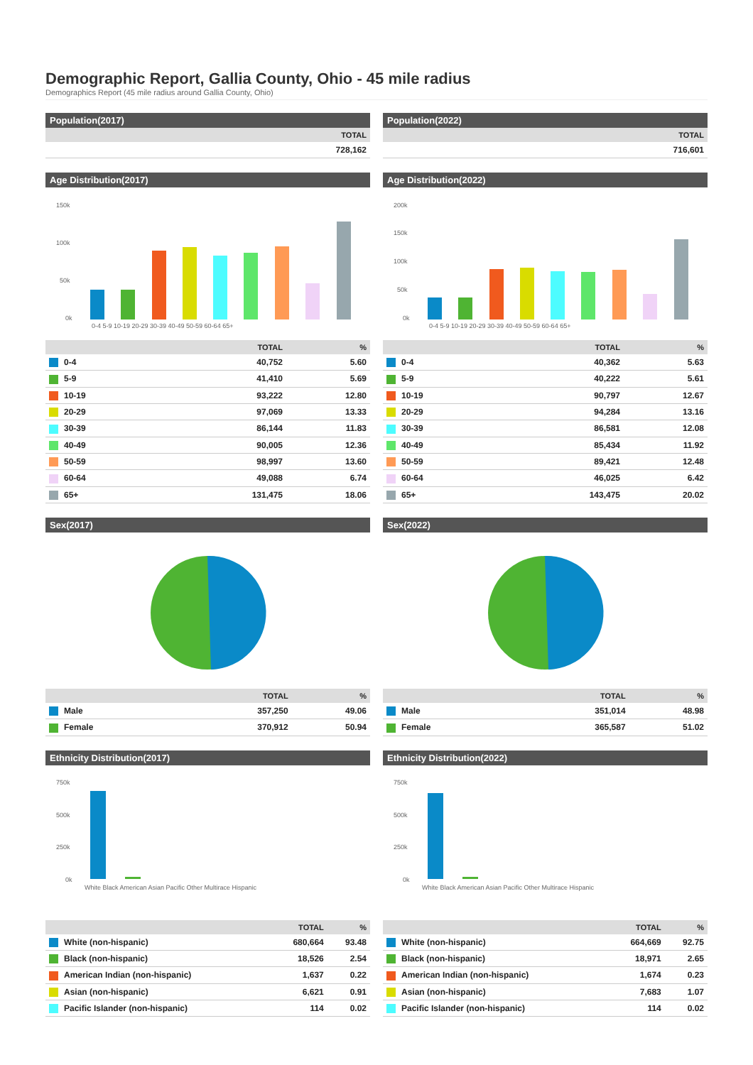Demographic Report, Gallia County, Ohio - 45 mile radius
Demographics Report (45 mile radius around Gallia County, Ohio)
Population(2017)
| TOTAL |
| --- |
| 728,162 |
Population(2022)
| TOTAL |
| --- |
| 716,601 |
Age Distribution(2017)
150k
100k
50k
0k
0-4 5-9 10-19 20-29 30-39 40-49 50-59 60-64 65+
| | TOTAL | % |
| --- | --- | --- |
| 0-4 | 40,752 | 5.60 |
| 5-9 | 41,410 | 5.69 |
| 10-19 | 93,222 | 12.80 |
| 20-29 | 97,069 | 13.33 |
| 30-39 | 86,144 | 11.83 |
| 40-49 | 90,005 | 12.36 |
| 50-59 | 98,997 | 13.60 |
| 60-64 | 49,088 | 6.74 |
| 65+ | 131,475 | 18.06 |
Age Distribution(2022)
200k
150k
100k
50k
0k
0-4 5-9 10-19 20-29 30-39 40-49 50-59 60-64 65+
| | TOTAL | % |
| --- | --- | --- |
| 0-4 | 40,362 | 5.63 |
| 5-9 | 40,222 | 5.61 |
| 10-19 | 90,797 | 12.67 |
| 20-29 | 94,284 | 13.16 |
| 30-39 | 86,581 | 12.08 |
| 40-49 | 85,434 | 11.92 |
| 50-59 | 89,421 | 12.48 |
| 60-64 | 46,025 | 6.42 |
| 65+ | 143,475 | 20.02 |
Sex(2017)
| | TOTAL | % |
| --- | --- | --- |
| Male | 357,250 | 49.06 |
| Female | 370,912 | 50.94 |
Sex(2022)
| | TOTAL | % |
| --- | --- | --- |
| Male | 351,014 | 48.98 |
| Female | 365,587 | 51.02 |
Ethnicity Distribution(2017)
750k
500k
250k
0k
White Black American Asian Pacific Other Multirace Hispanic
| | TOTAL | % |
| --- | --- | --- |
| White (non-hispanic) | 680,664 | 93.48 |
| Black (non-hispanic) | 18,526 | 2.54 |
| American Indian (non-hispanic) | 1,637 | 0.22 |
| Asian (non-hispanic) | 6,621 | 0.91 |
| Pacific Islander (non-hispanic) | 114 | 0.02 |
Ethnicity Distribution(2022)
750k
500k
250k
0k
White Black American Asian Pacific Other Multirace Hispanic
| | TOTAL | % |
| --- | --- | --- |
| White (non-hispanic) | 664,669 | 92.75 |
| Black (non-hispanic) | 18,971 | 2.65 |
| American Indian (non-hispanic) | 1,674 | 0.23 |
| Asian (non-hispanic) | 7,683 | 1.07 |
| Pacific Islander (non-hispanic) | 114 | 0.02 |